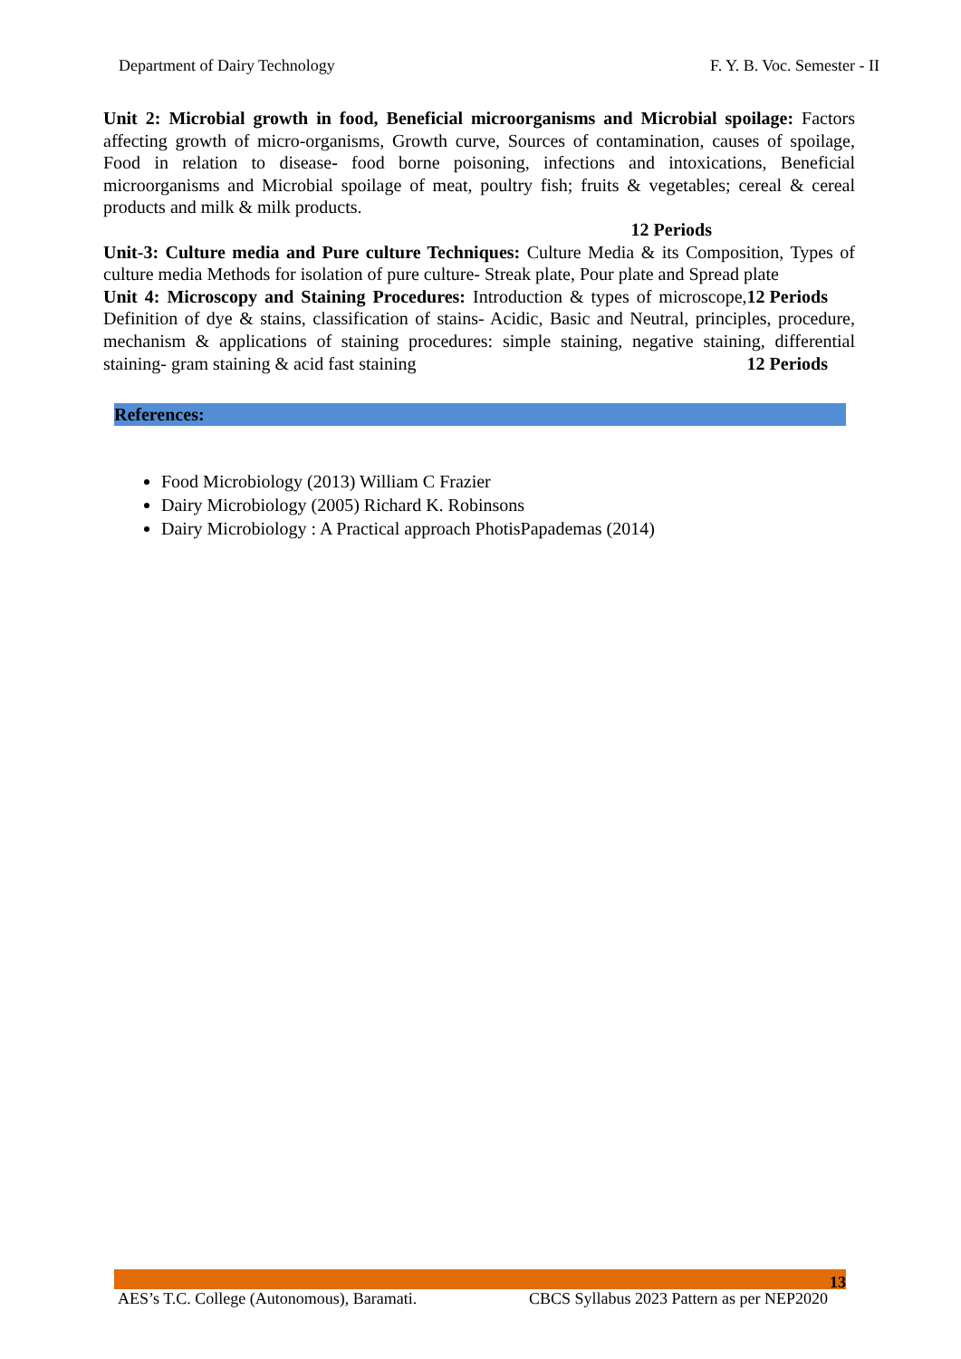Department of Dairy Technology F. Y. B. Voc. Semester - II
Unit 2: Microbial growth in food, Beneficial microorganisms and Microbial spoilage: Factors affecting growth of micro-organisms, Growth curve, Sources of contamination, causes of spoilage, Food in relation to disease- food borne poisoning, infections and intoxications, Beneficial microorganisms and Microbial spoilage of meat, poultry fish; fruits & vegetables; cereal & cereal products and milk & milk products.
12 Periods
Unit-3: Culture media and Pure culture Techniques: Culture Media & its Composition, Types of culture media Methods for isolation of pure culture- Streak plate, Pour plate and Spread plate 12 Periods
Unit 4: Microscopy and Staining Procedures: Introduction & types of microscope, Definition of dye & stains, classification of stains- Acidic, Basic and Neutral, principles, procedure, mechanism & applications of staining procedures: simple staining, negative staining, differential staining- gram staining & acid fast staining 12 Periods
References:
Food Microbiology (2013) William C Frazier
Dairy Microbiology (2005) Richard K. Robinsons
Dairy Microbiology : A Practical approach PhotisPapademas (2014)
13
AES’s T.C. College (Autonomous), Baramati. CBCS Syllabus 2023 Pattern as per NEP2020